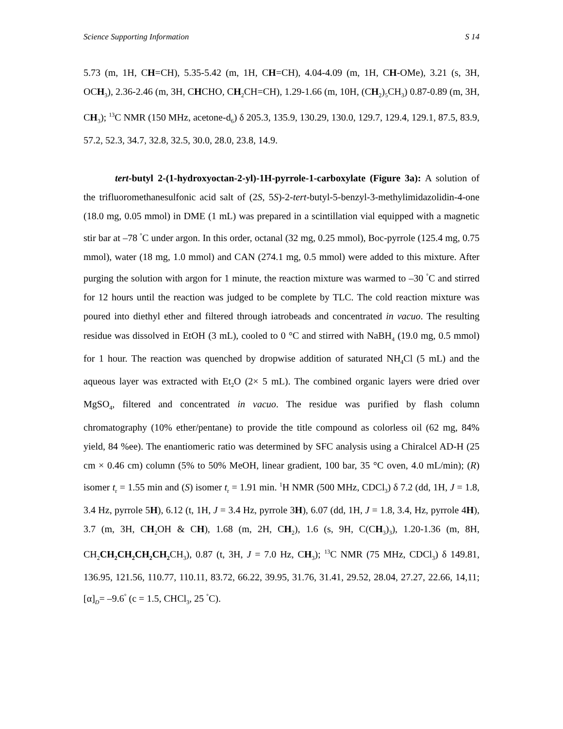Science Supporting Information S 14
5.73 (m, 1H, CH=CH), 5.35-5.42 (m, 1H, CH=CH), 4.04-4.09 (m, 1H, CH-OMe), 3.21 (s, 3H, OCH<sub>3</sub>), 2.36-2.46 (m, 3H, CHCHO, CH<sub>2</sub>CH=CH), 1.29-1.66 (m, 10H, (CH<sub>2</sub>)<sub>5</sub>CH<sub>3</sub>) 0.87-0.89 (m, 3H, CH<sub>3</sub>); <sup>13</sup>C NMR (150 MHz, acetone-d<sub>6</sub>) δ 205.3, 135.9, 130.29, 130.0, 129.7, 129.4, 129.1, 87.5, 83.9, 57.2, 52.3, 34.7, 32.8, 32.5, 30.0, 28.0, 23.8, 14.9.
tert-butyl 2-(1-hydroxyoctan-2-yl)-1H-pyrrole-1-carboxylate (Figure 3a): A solution of the trifluoromethanesulfonic acid salt of (2S, 5S)-2-tert-butyl-5-benzyl-3-methylimidazolidin-4-one (18.0 mg, 0.05 mmol) in DME (1 mL) was prepared in a scintillation vial equipped with a magnetic stir bar at –78 <sup>°</sup>C under argon. In this order, octanal (32 mg, 0.25 mmol), Boc-pyrrole (125.4 mg, 0.75 mmol), water (18 mg, 1.0 mmol) and CAN (274.1 mg, 0.5 mmol) were added to this mixture. After purging the solution with argon for 1 minute, the reaction mixture was warmed to –30 <sup>°</sup>C and stirred for 12 hours until the reaction was judged to be complete by TLC. The cold reaction mixture was poured into diethyl ether and filtered through iatrobeads and concentrated in vacuo. The resulting residue was dissolved in EtOH (3 mL), cooled to 0 °C and stirred with NaBH<sub>4</sub> (19.0 mg, 0.5 mmol) for 1 hour. The reaction was quenched by dropwise addition of saturated NH<sub>4</sub>Cl (5 mL) and the aqueous layer was extracted with Et<sub>2</sub>O (2× 5 mL). The combined organic layers were dried over MgSO<sub>4</sub>, filtered and concentrated in vacuo. The residue was purified by flash column chromatography (10% ether/pentane) to provide the title compound as colorless oil (62 mg, 84% yield, 84 %ee). The enantiomeric ratio was determined by SFC analysis using a Chiralcel AD-H (25 cm × 0.46 cm) column (5% to 50% MeOH, linear gradient, 100 bar, 35 °C oven, 4.0 mL/min); (R) isomer t<sub>r</sub> = 1.55 min and (S) isomer t<sub>r</sub> = 1.91 min. <sup>1</sup>H NMR (500 MHz, CDCl<sub>3</sub>) δ 7.2 (dd, 1H, J = 1.8, 3.4 Hz, pyrrole 5H), 6.12 (t, 1H, J = 3.4 Hz, pyrrole 3H), 6.07 (dd, 1H, J = 1.8, 3.4, Hz, pyrrole 4H), 3.7 (m, 3H, CH<sub>2</sub>OH & CH), 1.68 (m, 2H, CH<sub>2</sub>), 1.6 (s, 9H, C(CH<sub>3</sub>)<sub>3</sub>), 1.20-1.36 (m, 8H, CH<sub>2</sub>CH<sub>2</sub>CH<sub>2</sub>CH<sub>2</sub>CH<sub>2</sub> CH<sub>3</sub>), 0.87 (t, 3H, J = 7.0 Hz, CH<sub>3</sub>); <sup>13</sup>C NMR (75 MHz, CDCl<sub>3</sub>) δ 149.81, 136.95, 121.56, 110.77, 110.11, 83.72, 66.22, 39.95, 31.76, 31.41, 29.52, 28.04, 27.27, 22.66, 14,11; [α]<sub>D</sub>= –9.6<sup>°</sup> (c = 1.5, CHCl<sub>3</sub>, 25 <sup>°</sup>C).